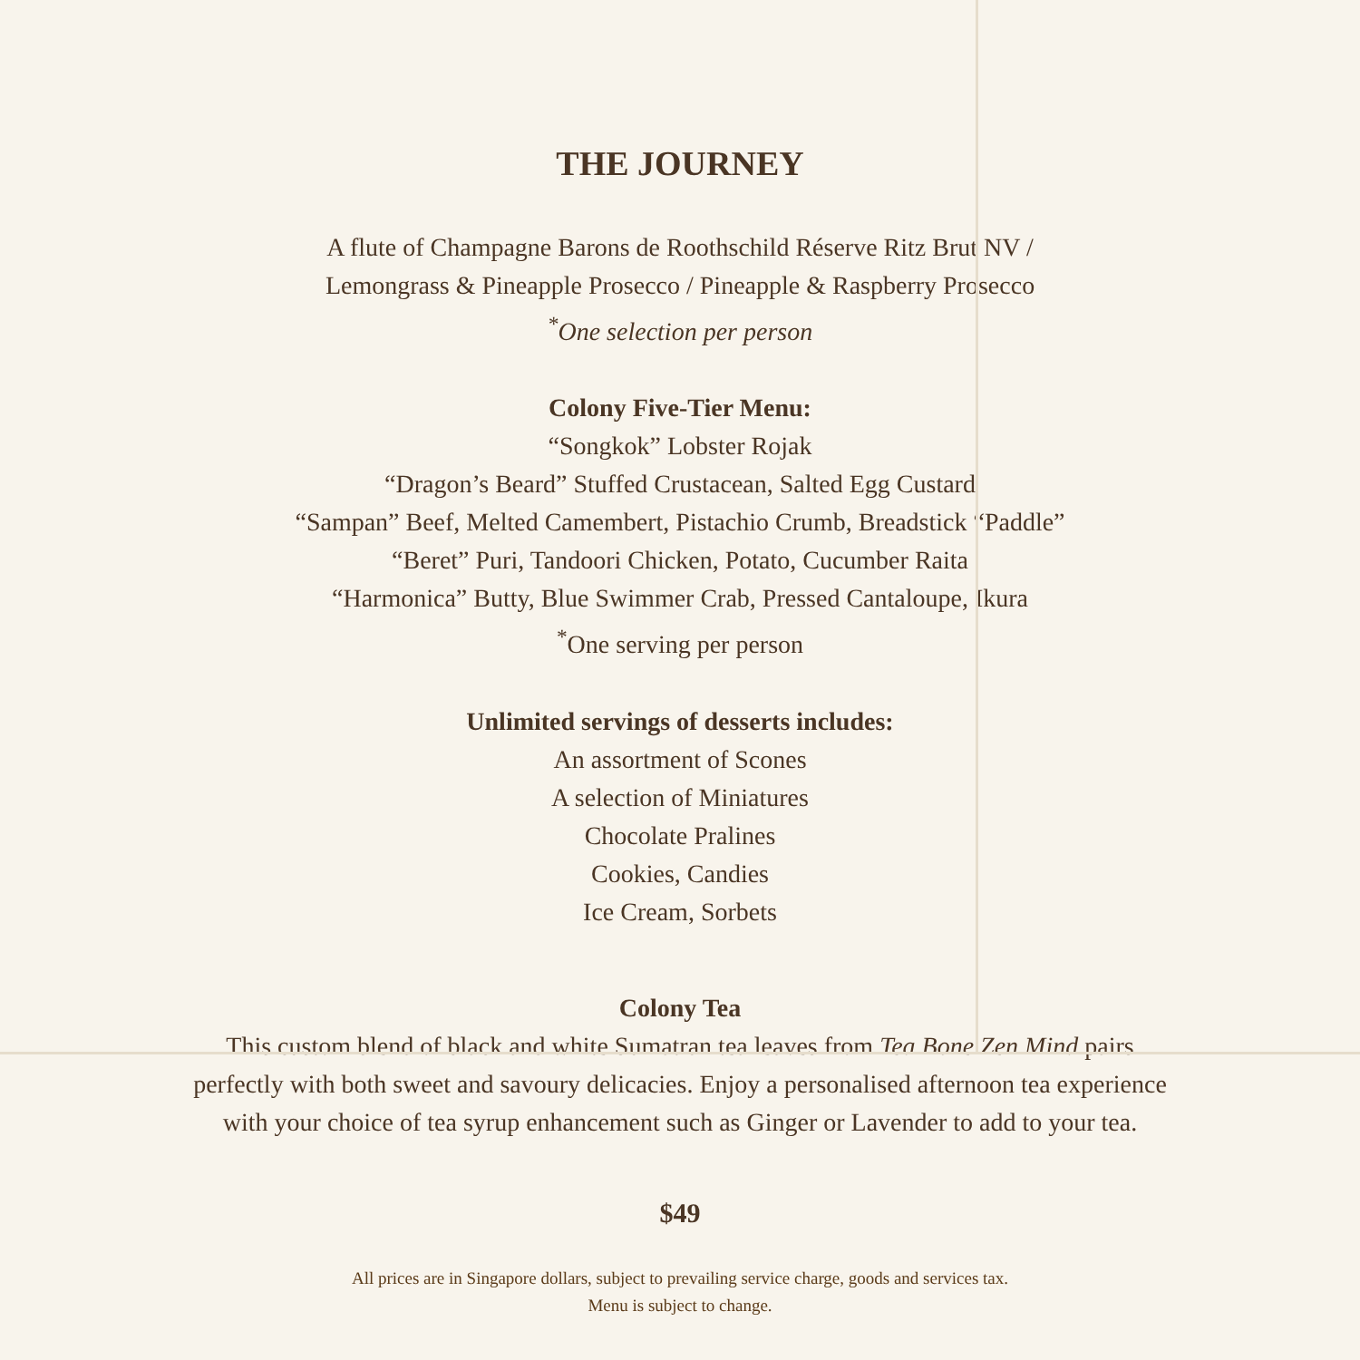THE JOURNEY
A flute of Champagne Barons de Roothschild Réserve Ritz Brut NV /
Lemongrass & Pineapple Prosecco / Pineapple & Raspberry Prosecco
<sup>*</sup> One selection per person
Colony Five-Tier Menu:
“Songkok” Lobster Rojak
“Dragon’s Beard” Stuffed Crustacean, Salted Egg Custard
“Sampan” Beef, Melted Camembert, Pistachio Crumb, Breadstick “Paddle”
“Beret” Puri, Tandoori Chicken, Potato, Cucumber Raita
“Harmonica” Butty, Blue Swimmer Crab, Pressed Cantaloupe, Ikura
<sup>*</sup> One serving per person
Unlimited servings of desserts includes:
An assortment of Scones
A selection of Miniatures
Chocolate Pralines
Cookies, Candies
Ice Cream, Sorbets
Colony Tea
This custom blend of black and white Sumatran tea leaves from Tea Bone Zen Mind pairs
perfectly with both sweet and savoury delicacies. Enjoy a personalised afternoon tea experience
with your choice of tea syrup enhancement such as Ginger or Lavender to add to your tea.
$49
All prices are in Singapore dollars, subject to prevailing service charge, goods and services tax.
Menu is subject to change.